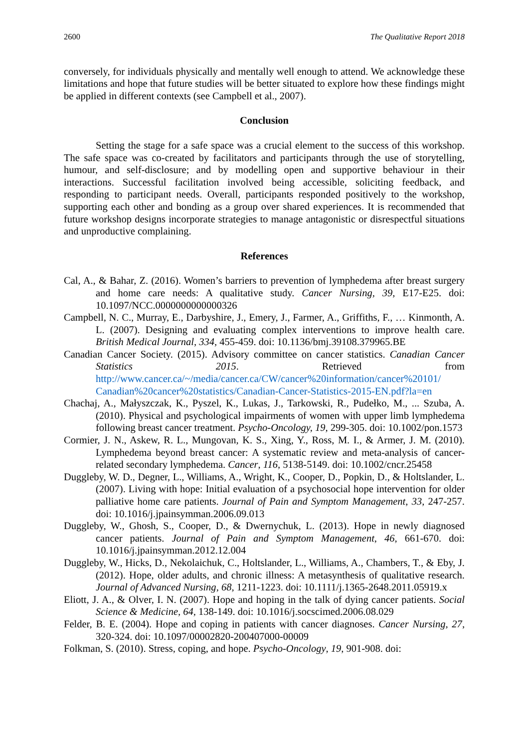2600 The Qualitative Report 2018
conversely, for individuals physically and mentally well enough to attend. We acknowledge these limitations and hope that future studies will be better situated to explore how these findings might be applied in different contexts (see Campbell et al., 2007).
Conclusion
Setting the stage for a safe space was a crucial element to the success of this workshop. The safe space was co-created by facilitators and participants through the use of storytelling, humour, and self-disclosure; and by modelling open and supportive behaviour in their interactions. Successful facilitation involved being accessible, soliciting feedback, and responding to participant needs. Overall, participants responded positively to the workshop, supporting each other and bonding as a group over shared experiences. It is recommended that future workshop designs incorporate strategies to manage antagonistic or disrespectful situations and unproductive complaining.
References
Cal, A., & Bahar, Z. (2016). Women’s barriers to prevention of lymphedema after breast surgery and home care needs: A qualitative study. Cancer Nursing, 39, E17-E25. doi: 10.1097/NCC.0000000000000326
Campbell, N. C., Murray, E., Darbyshire, J., Emery, J., Farmer, A., Griffiths, F., … Kinmonth, A. L. (2007). Designing and evaluating complex interventions to improve health care. British Medical Journal, 334, 455-459. doi: 10.1136/bmj.39108.379965.BE
Canadian Cancer Society. (2015). Advisory committee on cancer statistics. Canadian Cancer Statistics 2015. Retrieved from http://www.cancer.ca/~/media/cancer.ca/CW/cancer%20information/cancer%20101/ Canadian%20cancer%20statistics/Canadian-Cancer-Statistics-2015-EN.pdf?la=en
Chachaj, A., Małyszczak, K., Pyszel, K., Lukas, J., Tarkowski, R., Pudełko, M., ... Szuba, A. (2010). Physical and psychological impairments of women with upper limb lymphedema following breast cancer treatment. Psycho-Oncology, 19, 299-305. doi: 10.1002/pon.1573
Cormier, J. N., Askew, R. L., Mungovan, K. S., Xing, Y., Ross, M. I., & Armer, J. M. (2010). Lymphedema beyond breast cancer: A systematic review and meta-analysis of cancer-related secondary lymphedema. Cancer, 116, 5138-5149. doi: 10.1002/cncr.25458
Duggleby, W. D., Degner, L., Williams, A., Wright, K., Cooper, D., Popkin, D., & Holtslander, L. (2007). Living with hope: Initial evaluation of a psychosocial hope intervention for older palliative home care patients. Journal of Pain and Symptom Management, 33, 247-257. doi: 10.1016/j.jpainsymman.2006.09.013
Duggleby, W., Ghosh, S., Cooper, D., & Dwernychuk, L. (2013). Hope in newly diagnosed cancer patients. Journal of Pain and Symptom Management, 46, 661-670. doi: 10.1016/j.jpainsymman.2012.12.004
Duggleby, W., Hicks, D., Nekolaichuk, C., Holtslander, L., Williams, A., Chambers, T., & Eby, J. (2012). Hope, older adults, and chronic illness: A metasynthesis of qualitative research. Journal of Advanced Nursing, 68, 1211-1223. doi: 10.1111/j.1365-2648.2011.05919.x
Eliott, J. A., & Olver, I. N. (2007). Hope and hoping in the talk of dying cancer patients. Social Science & Medicine, 64, 138-149. doi: 10.1016/j.socscimed.2006.08.029
Felder, B. E. (2004). Hope and coping in patients with cancer diagnoses. Cancer Nursing, 27, 320-324. doi: 10.1097/00002820-200407000-00009
Folkman, S. (2010). Stress, coping, and hope. Psycho-Oncology, 19, 901-908. doi: